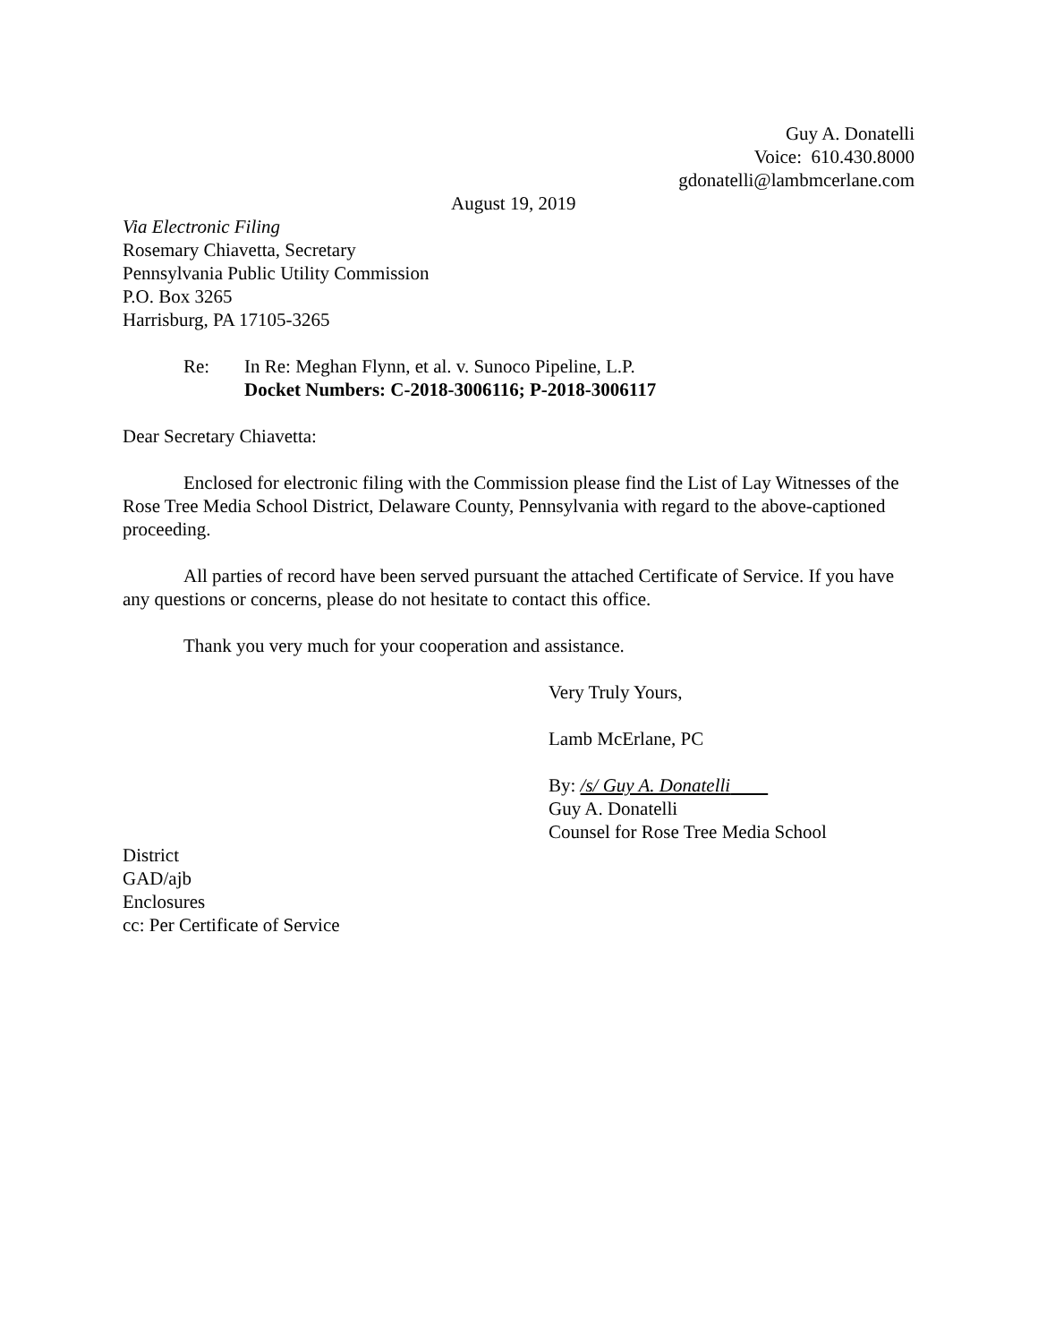Guy A. Donatelli
Voice: 610.430.8000
gdonatelli@lambmcerlane.com
August 19, 2019
Via Electronic Filing
Rosemary Chiavetta, Secretary
Pennsylvania Public Utility Commission
P.O. Box 3265
Harrisburg, PA 17105-3265
Re: In Re: Meghan Flynn, et al. v. Sunoco Pipeline, L.P.
Docket Numbers: C-2018-3006116; P-2018-3006117
Dear Secretary Chiavetta:
Enclosed for electronic filing with the Commission please find the List of Lay Witnesses of the Rose Tree Media School District, Delaware County, Pennsylvania with regard to the above-captioned proceeding.
All parties of record have been served pursuant the attached Certificate of Service. If you have any questions or concerns, please do not hesitate to contact this office.
Thank you very much for your cooperation and assistance.
Very Truly Yours,
Lamb McErlane, PC
By: /s/ Guy A. Donatelli
Guy A. Donatelli
Counsel for Rose Tree Media School
District
GAD/ajb
Enclosures
cc: Per Certificate of Service